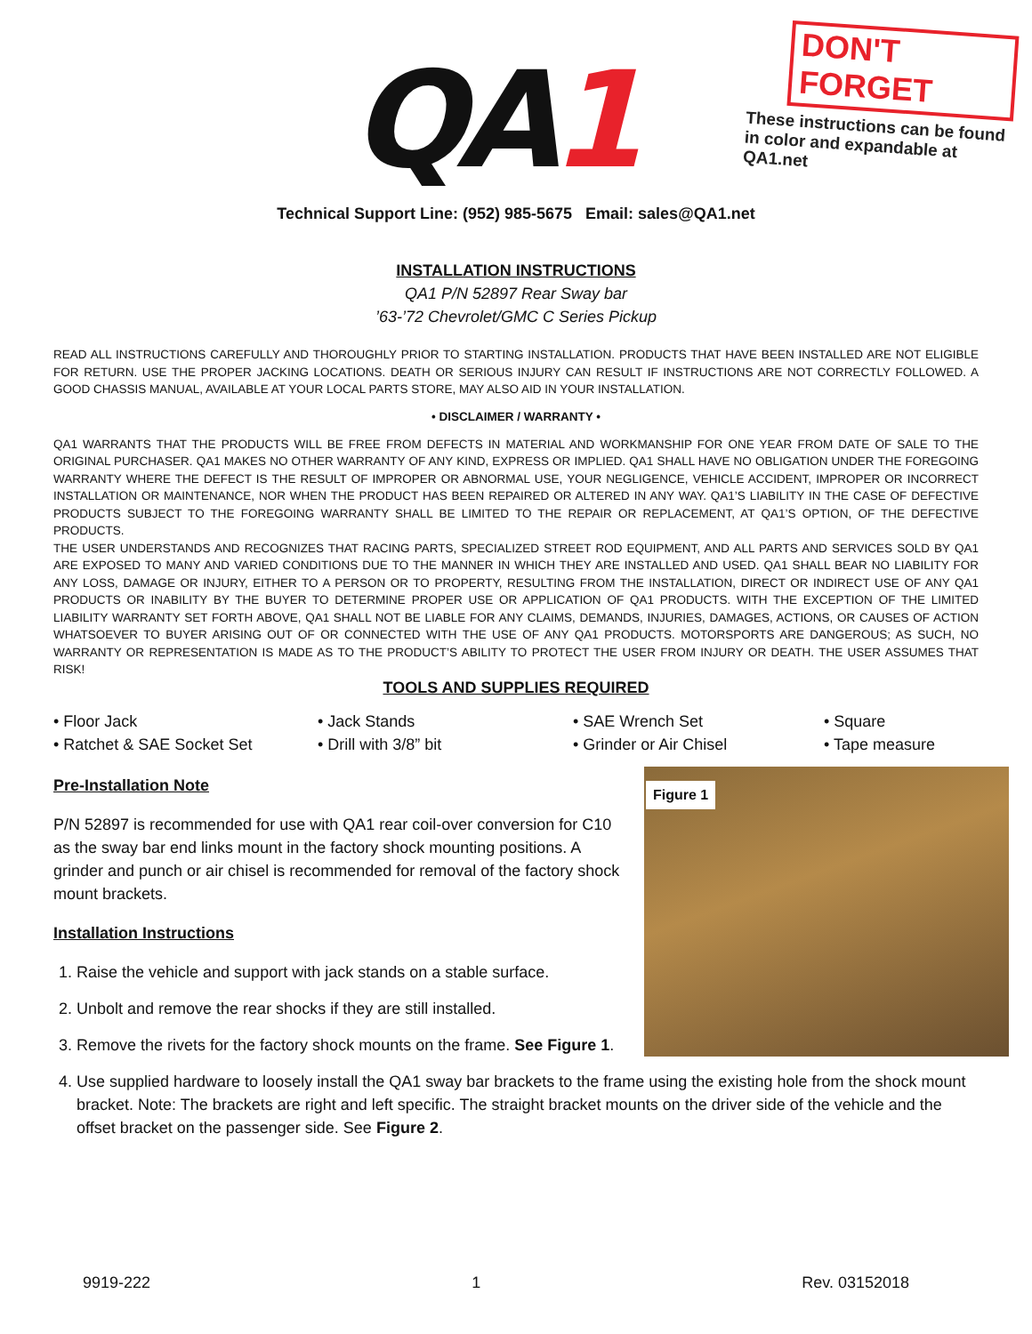QA1
DON'T FORGET
These instructions can be found in color and expandable at QA1.net
Technical Support Line: (952) 985-5675 Email: sales@QA1.net
INSTALLATION INSTRUCTIONS
QA1 P/N 52897 Rear Sway bar
’63-’72 Chevrolet/GMC C Series Pickup
READ ALL INSTRUCTIONS CAREFULLY AND THOROUGHLY PRIOR TO STARTING INSTALLATION. PRODUCTS THAT HAVE BEEN INSTALLED ARE NOT ELIGIBLE FOR RETURN. USE THE PROPER JACKING LOCATIONS. DEATH OR SERIOUS INJURY CAN RESULT IF INSTRUCTIONS ARE NOT CORRECTLY FOLLOWED. A GOOD CHASSIS MANUAL, AVAILABLE AT YOUR LOCAL PARTS STORE, MAY ALSO AID IN YOUR INSTALLATION.
• DISCLAIMER / WARRANTY •
QA1 WARRANTS THAT THE PRODUCTS WILL BE FREE FROM DEFECTS IN MATERIAL AND WORKMANSHIP FOR ONE YEAR FROM DATE OF SALE TO THE ORIGINAL PURCHASER. QA1 MAKES NO OTHER WARRANTY OF ANY KIND, EXPRESS OR IMPLIED. QA1 SHALL HAVE NO OBLIGATION UNDER THE FOREGOING WARRANTY WHERE THE DEFECT IS THE RESULT OF IMPROPER OR ABNORMAL USE, YOUR NEGLIGENCE, VEHICLE ACCIDENT, IMPROPER OR INCORRECT INSTALLATION OR MAINTENANCE, NOR WHEN THE PRODUCT HAS BEEN REPAIRED OR ALTERED IN ANY WAY. QA1’S LIABILITY IN THE CASE OF DEFECTIVE PRODUCTS SUBJECT TO THE FOREGOING WARRANTY SHALL BE LIMITED TO THE REPAIR OR REPLACEMENT, AT QA1’S OPTION, OF THE DEFECTIVE PRODUCTS.
THE USER UNDERSTANDS AND RECOGNIZES THAT RACING PARTS, SPECIALIZED STREET ROD EQUIPMENT, AND ALL PARTS AND SERVICES SOLD BY QA1 ARE EXPOSED TO MANY AND VARIED CONDITIONS DUE TO THE MANNER IN WHICH THEY ARE INSTALLED AND USED. QA1 SHALL BEAR NO LIABILITY FOR ANY LOSS, DAMAGE OR INJURY, EITHER TO A PERSON OR TO PROPERTY, RESULTING FROM THE INSTALLATION, DIRECT OR INDIRECT USE OF ANY QA1 PRODUCTS OR INABILITY BY THE BUYER TO DETERMINE PROPER USE OR APPLICATION OF QA1 PRODUCTS. WITH THE EXCEPTION OF THE LIMITED LIABILITY WARRANTY SET FORTH ABOVE, QA1 SHALL NOT BE LIABLE FOR ANY CLAIMS, DEMANDS, INJURIES, DAMAGES, ACTIONS, OR CAUSES OF ACTION WHATSOEVER TO BUYER ARISING OUT OF OR CONNECTED WITH THE USE OF ANY QA1 PRODUCTS. MOTORSPORTS ARE DANGEROUS; AS SUCH, NO WARRANTY OR REPRESENTATION IS MADE AS TO THE PRODUCT’S ABILITY TO PROTECT THE USER FROM INJURY OR DEATH. THE USER ASSUMES THAT RISK!
TOOLS AND SUPPLIES REQUIRED
• Floor Jack
• Jack Stands
• SAE Wrench Set
• Square
• Ratchet & SAE Socket Set
• Drill with 3/8” bit
• Grinder or Air Chisel
• Tape measure
Figure 1
Pre-Installation Note
P/N 52897 is recommended for use with QA1 rear coil-over conversion for C10 as the sway bar end links mount in the factory shock mounting positions. A grinder and punch or air chisel is recommended for removal of the factory shock mount brackets.
Installation Instructions
1. Raise the vehicle and support with jack stands on a stable surface.
2. Unbolt and remove the rear shocks if they are still installed.
3. Remove the rivets for the factory shock mounts on the frame. See Figure 1.
4. Use supplied hardware to loosely install the QA1 sway bar brackets to the frame using the existing hole from the shock mount bracket. Note: The brackets are right and left specific. The straight bracket mounts on the driver side of the vehicle and the offset bracket on the passenger side. See Figure 2.
9919-222 1 Rev. 03152018